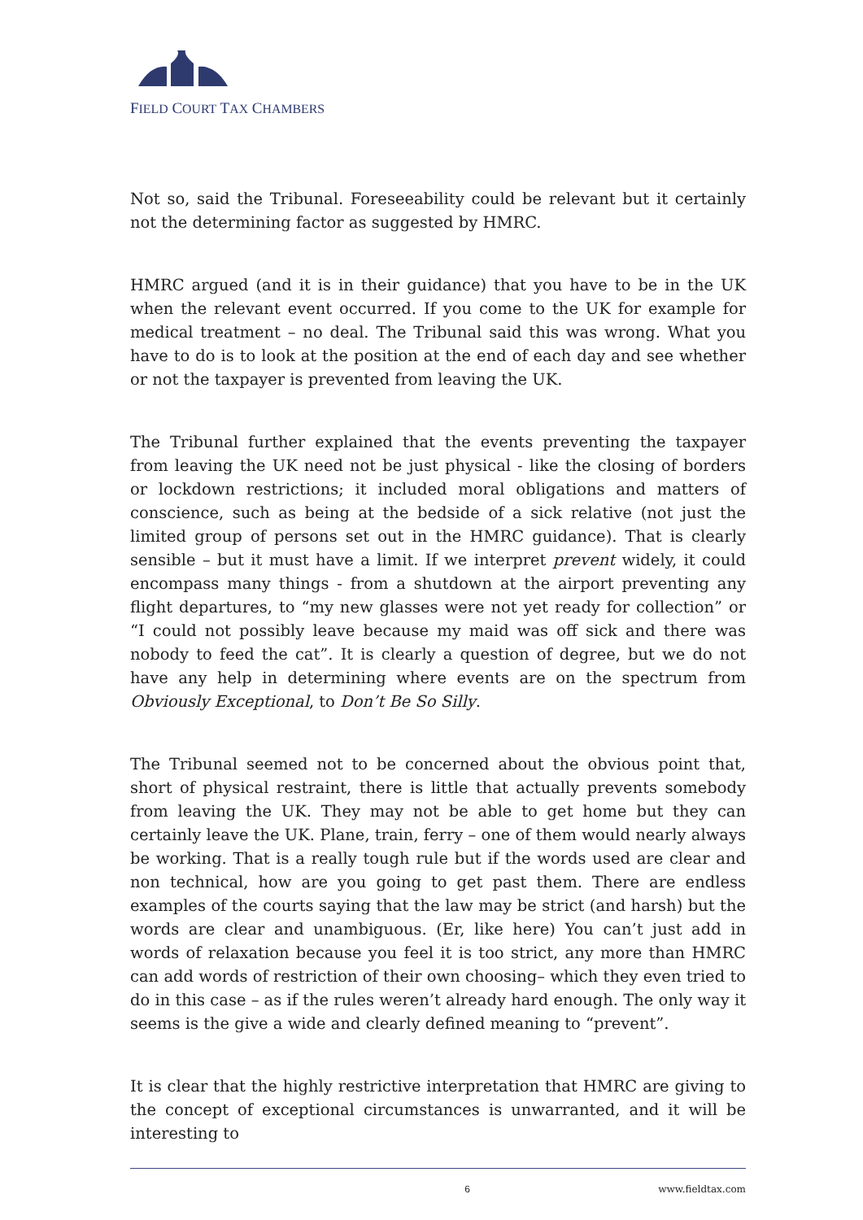FIELD COURT TAX CHAMBERS
Not so, said the Tribunal. Foreseeability could be relevant but it certainly not the determining factor as suggested by HMRC.
HMRC argued (and it is in their guidance) that you have to be in the UK when the relevant event occurred. If you come to the UK for example for medical treatment – no deal. The Tribunal said this was wrong. What you have to do is to look at the position at the end of each day and see whether or not the taxpayer is prevented from leaving the UK.
The Tribunal further explained that the events preventing the taxpayer from leaving the UK need not be just physical - like the closing of borders or lockdown restrictions; it included moral obligations and matters of conscience, such as being at the bedside of a sick relative (not just the limited group of persons set out in the HMRC guidance). That is clearly sensible – but it must have a limit. If we interpret prevent widely, it could encompass many things - from a shutdown at the airport preventing any flight departures, to “my new glasses were not yet ready for collection” or “I could not possibly leave because my maid was off sick and there was nobody to feed the cat”. It is clearly a question of degree, but we do not have any help in determining where events are on the spectrum from Obviously Exceptional, to Don’t Be So Silly.
The Tribunal seemed not to be concerned about the obvious point that, short of physical restraint, there is little that actually prevents somebody from leaving the UK. They may not be able to get home but they can certainly leave the UK. Plane, train, ferry – one of them would nearly always be working. That is a really tough rule but if the words used are clear and non technical, how are you going to get past them. There are endless examples of the courts saying that the law may be strict (and harsh) but the words are clear and unambiguous. (Er, like here) You can’t just add in words of relaxation because you feel it is too strict, any more than HMRC can add words of restriction of their own choosing– which they even tried to do in this case – as if the rules weren’t already hard enough. The only way it seems is the give a wide and clearly defined meaning to “prevent”.
It is clear that the highly restrictive interpretation that HMRC are giving to the concept of exceptional circumstances is unwarranted, and it will be interesting to
6 www.fieldtax.com